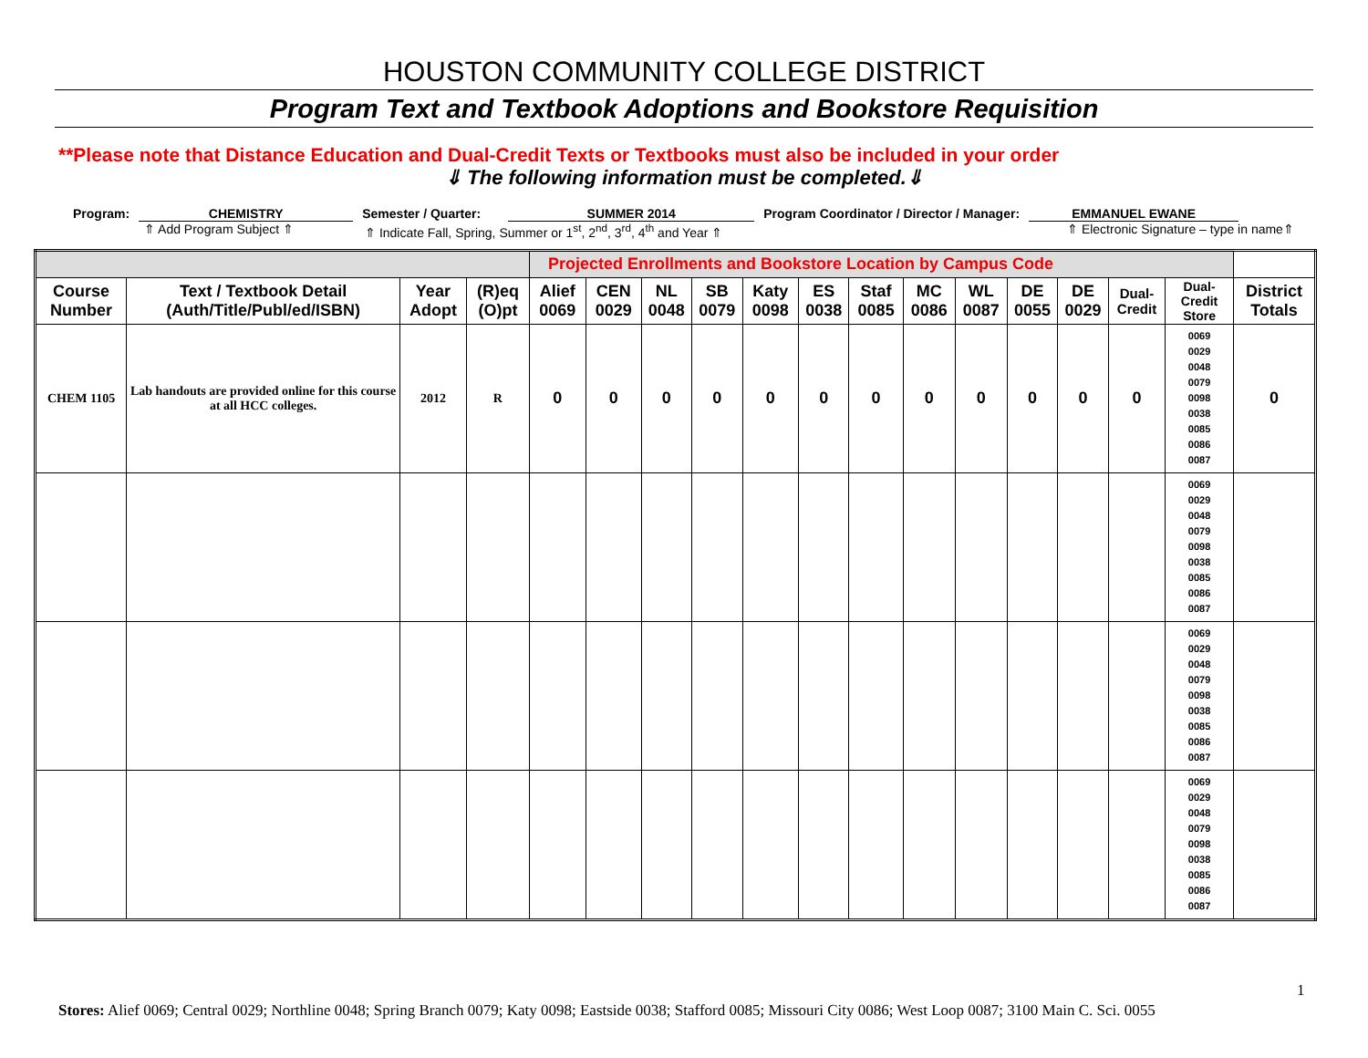HOUSTON COMMUNITY COLLEGE DISTRICT
Program Text and Textbook Adoptions and Bookstore Requisition
**Please note that Distance Education and Dual-Credit Texts or Textbooks must also be included in your order
⇓ The following information must be completed.⇓
Program: CHEMISTRY Semester / Quarter: SUMMER 2014 Program Coordinator / Director / Manager: EMMANUEL EWANE
⇑ Add Program Subject ⇑ ⇑ Indicate Fall, Spring, Summer or 1<sup>st</sup>, 2<sup>nd</sup>, 3<sup>rd</sup>, 4<sup>th</sup> and Year ⇑ ⇑ Electronic Signature – type in name⇑
| | | | | Projected Enrollments and Bookstore Location by Campus Code | | | | | | | | | | | | | |
| --- | --- | --- | --- | --- | --- | --- | --- | --- | --- | --- | --- | --- | --- | --- | --- | --- | --- |
| Course Number | Text / Textbook Detail (Auth/Title/Publ/ed/ISBN) | Year Adopt | (R)eq (O)pt | Alief 0069 | CEN 0029 | NL 0048 | SB 0079 | Katy 0098 | ES 0038 | Staf 0085 | MC 0086 | WL 0087 | DE 0055 | DE 0029 | Dual-Credit | Dual-Credit Store | District Totals |
| CHEM 1105 | Lab handouts are provided online for this course at all HCC colleges. | 2012 | R | 0 | 0 | 0 | 0 | 0 | 0 | 0 | 0 | 0 | 0 | 0 | 0 | 0069 0029 0048 0079 0098 0038 0085 0086 0087 | 0 |
| | | | | | | | | | | | | | | | | 0069 0029 0048 0079 0098 0038 0085 0086 0087 | |
| | | | | | | | | | | | | | | | | 0069 0029 0048 0079 0098 0038 0085 0086 0087 | |
| | | | | | | | | | | | | | | | | 0069 0029 0048 0079 0098 0038 0085 0086 0087 | |
1
Stores: Alief 0069; Central 0029; Northline 0048; Spring Branch 0079; Katy 0098; Eastside 0038; Stafford 0085; Missouri City 0086; West Loop 0087; 3100 Main C. Sci. 0055